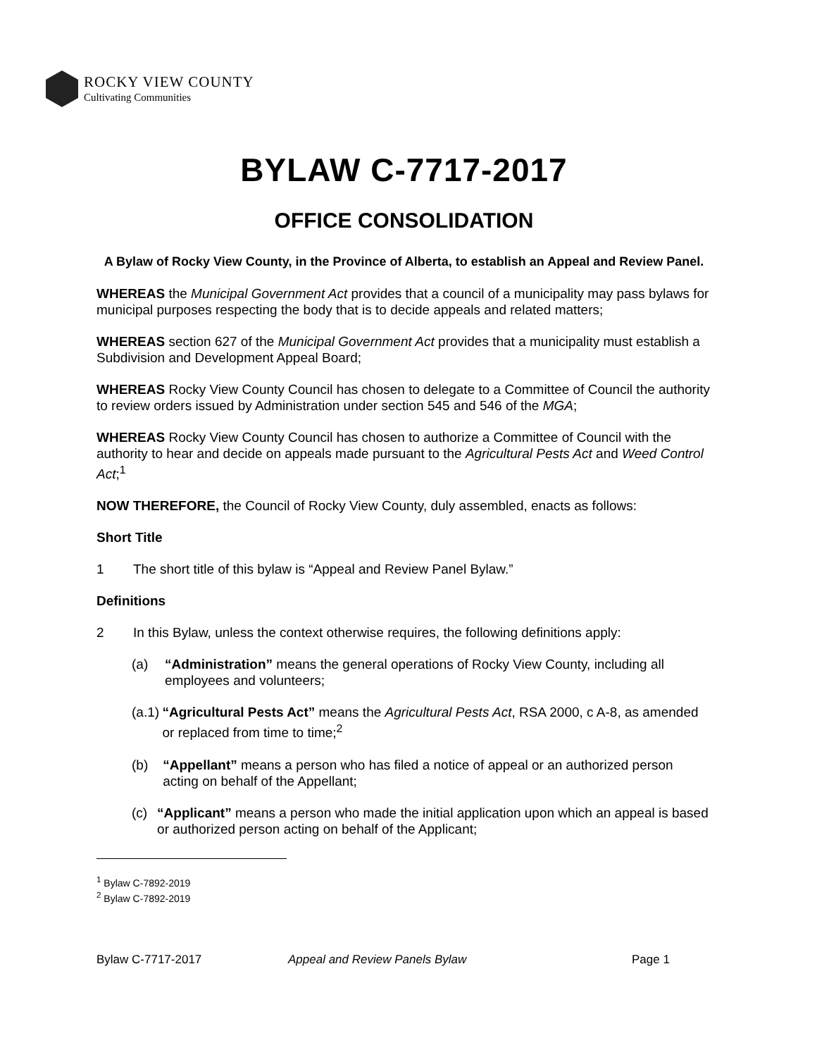ROCKY VIEW COUNTY
Cultivating Communities
BYLAW C-7717-2017
OFFICE CONSOLIDATION
A Bylaw of Rocky View County, in the Province of Alberta, to establish an Appeal and Review Panel.
WHEREAS the Municipal Government Act provides that a council of a municipality may pass bylaws for municipal purposes respecting the body that is to decide appeals and related matters;
WHEREAS section 627 of the Municipal Government Act provides that a municipality must establish a Subdivision and Development Appeal Board;
WHEREAS Rocky View County Council has chosen to delegate to a Committee of Council the authority to review orders issued by Administration under section 545 and 546 of the MGA;
WHEREAS Rocky View County Council has chosen to authorize a Committee of Council with the authority to hear and decide on appeals made pursuant to the Agricultural Pests Act and Weed Control Act;<sup>1</sup>
NOW THEREFORE, the Council of Rocky View County, duly assembled, enacts as follows:
Short Title
1 The short title of this bylaw is “Appeal and Review Panel Bylaw.”
Definitions
2 In this Bylaw, unless the context otherwise requires, the following definitions apply:
(a) “Administration” means the general operations of Rocky View County, including all employees and volunteers;
(a.1) “Agricultural Pests Act” means the Agricultural Pests Act, RSA 2000, c A-8, as amended or replaced from time to time;<sup>2</sup>
(b) “Appellant” means a person who has filed a notice of appeal or an authorized person acting on behalf of the Appellant;
(c) “Applicant” means a person who made the initial application upon which an appeal is based or authorized person acting on behalf of the Applicant;
<sup>1</sup> Bylaw C-7892-2019
<sup>2</sup> Bylaw C-7892-2019
Bylaw C-7717-2017 Appeal and Review Panels Bylaw Page 1